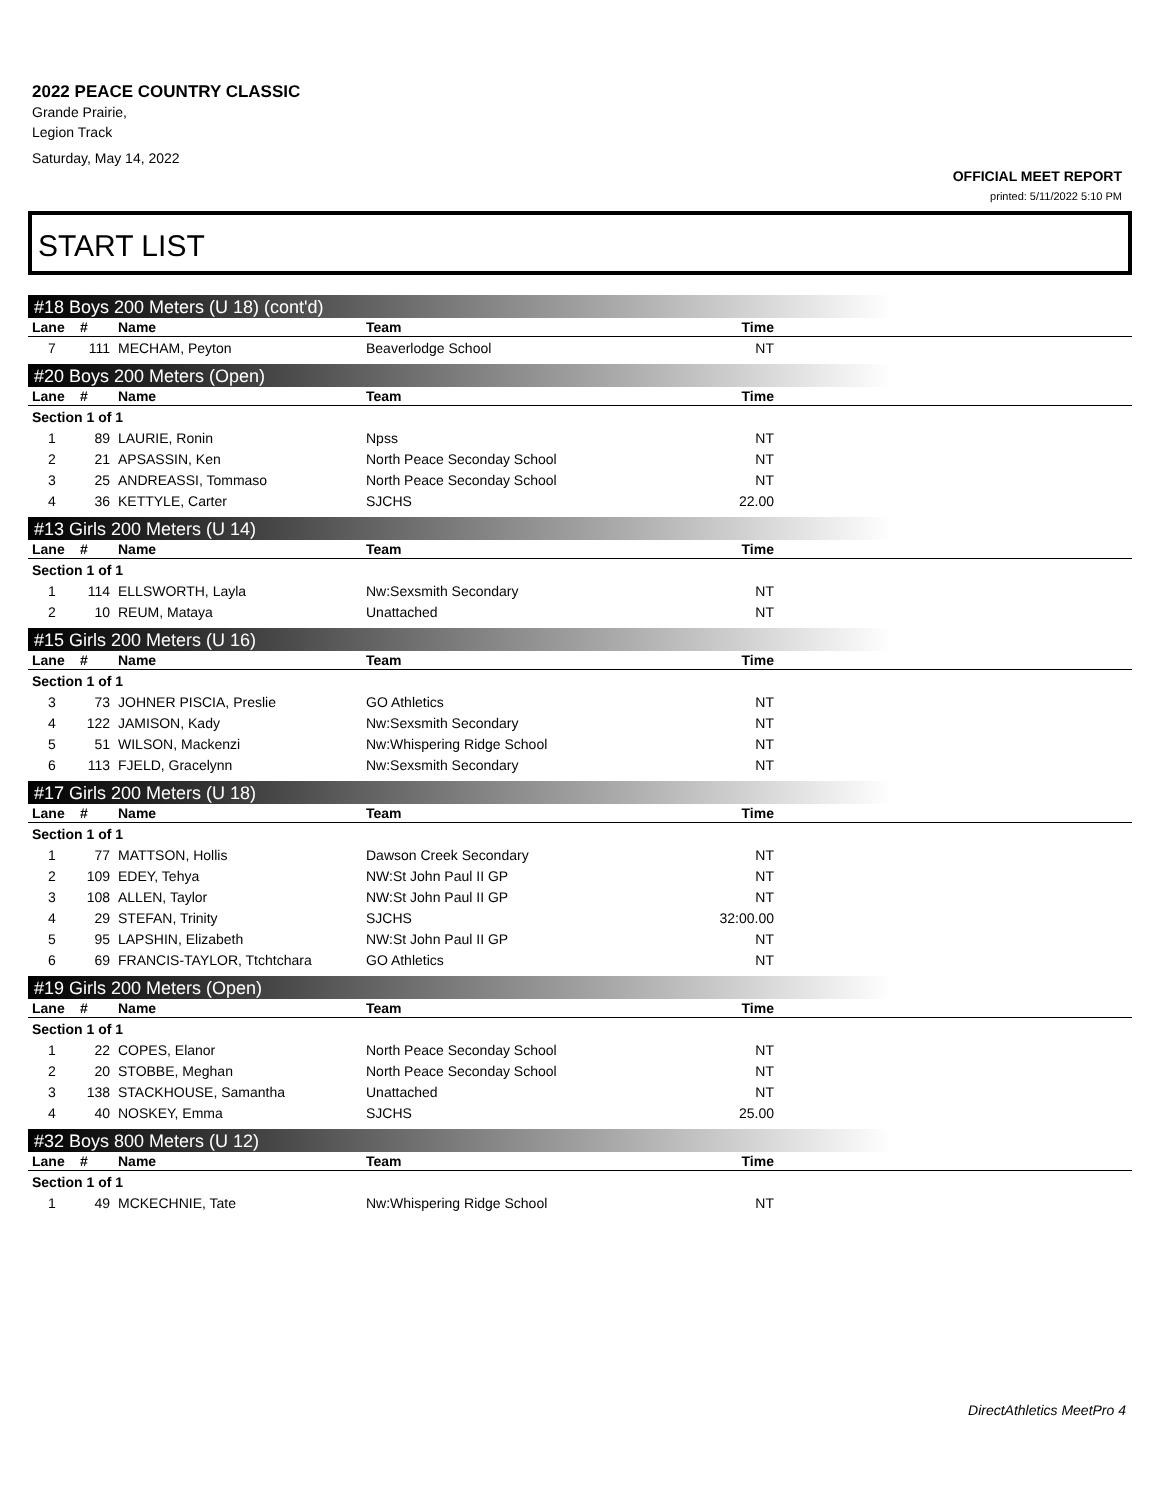2022 PEACE COUNTRY CLASSIC
Grande Prairie,
Legion Track
Saturday, May 14, 2022
OFFICIAL MEET REPORT
printed: 5/11/2022 5:10 PM
START LIST
#18 Boys 200 Meters (U 18) (cont'd)
| Lane | # | Name | Team | Time | |
| --- | --- | --- | --- | --- | --- |
| 7 | 111 | MECHAM, Peyton | Beaverlodge School | NT | |
#20 Boys 200 Meters (Open)
| Lane | # | Name | Team | Time | |
| --- | --- | --- | --- | --- | --- |
| Section 1 of 1 | | | | | |
| 1 | 89 | LAURIE, Ronin | Npss | NT | |
| 2 | 21 | APSASSIN, Ken | North Peace Seconday School | NT | |
| 3 | 25 | ANDREASSI, Tommaso | North Peace Seconday School | NT | |
| 4 | 36 | KETTYLE, Carter | SJCHS | 22.00 | |
#13 Girls 200 Meters (U 14)
| Lane | # | Name | Team | Time | |
| --- | --- | --- | --- | --- | --- |
| Section 1 of 1 | | | | | |
| 1 | 114 | ELLSWORTH, Layla | Nw:Sexsmith Secondary | NT | |
| 2 | 10 | REUM, Mataya | Unattached | NT | |
#15 Girls 200 Meters (U 16)
| Lane | # | Name | Team | Time | |
| --- | --- | --- | --- | --- | --- |
| Section 1 of 1 | | | | | |
| 3 | 73 | JOHNER PISCIA, Preslie | GO Athletics | NT | |
| 4 | 122 | JAMISON, Kady | Nw:Sexsmith Secondary | NT | |
| 5 | 51 | WILSON, Mackenzi | Nw:Whispering Ridge School | NT | |
| 6 | 113 | FJELD, Gracelynn | Nw:Sexsmith Secondary | NT | |
#17 Girls 200 Meters (U 18)
| Lane | # | Name | Team | Time | |
| --- | --- | --- | --- | --- | --- |
| Section 1 of 1 | | | | | |
| 1 | 77 | MATTSON, Hollis | Dawson Creek Secondary | NT | |
| 2 | 109 | EDEY, Tehya | NW:St John Paul II GP | NT | |
| 3 | 108 | ALLEN, Taylor | NW:St John Paul II GP | NT | |
| 4 | 29 | STEFAN, Trinity | SJCHS | 32:00.00 | |
| 5 | 95 | LAPSHIN, Elizabeth | NW:St John Paul II GP | NT | |
| 6 | 69 | FRANCIS-TAYLOR, Ttchtchara | GO Athletics | NT | |
#19 Girls 200 Meters (Open)
| Lane | # | Name | Team | Time | |
| --- | --- | --- | --- | --- | --- |
| Section 1 of 1 | | | | | |
| 1 | 22 | COPES, Elanor | North Peace Seconday School | NT | |
| 2 | 20 | STOBBE, Meghan | North Peace Seconday School | NT | |
| 3 | 138 | STACKHOUSE, Samantha | Unattached | NT | |
| 4 | 40 | NOSKEY, Emma | SJCHS | 25.00 | |
#32 Boys 800 Meters (U 12)
| Lane | # | Name | Team | Time | |
| --- | --- | --- | --- | --- | --- |
| Section 1 of 1 | | | | | |
| 1 | 49 | MCKECHNIE, Tate | Nw:Whispering Ridge School | NT | |
DirectAthletics MeetPro 4